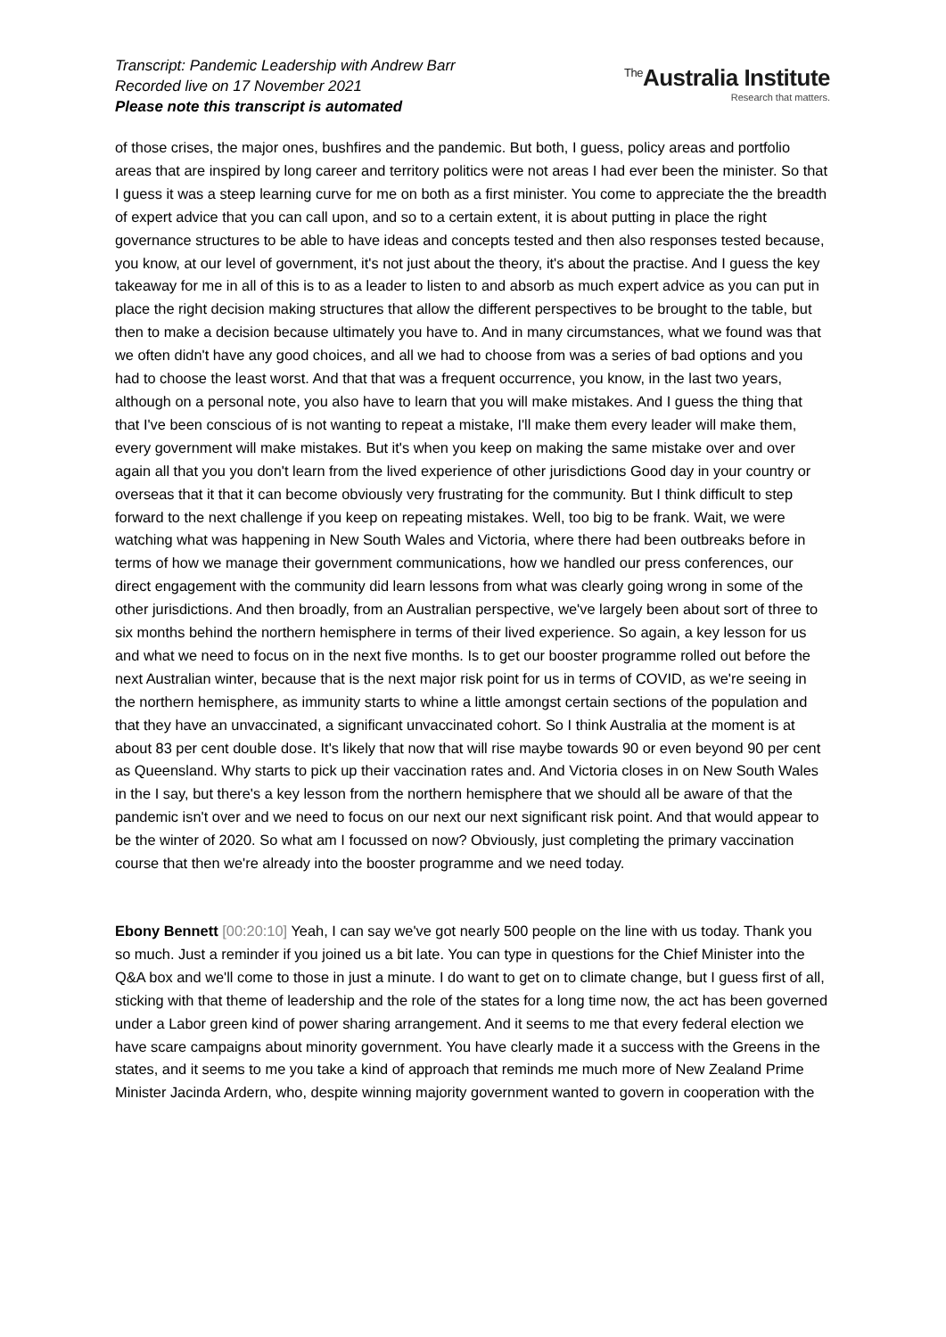Transcript: Pandemic Leadership with Andrew Barr
Recorded live on 17 November 2021
Please note this transcript is automated
<sup>The</sup>Australia Institute
Research that matters.
of those crises, the major ones, bushfires and the pandemic. But both, I guess, policy areas and portfolio areas that are inspired by long career and territory politics were not areas I had ever been the minister. So that I guess it was a steep learning curve for me on both as a first minister. You come to appreciate the the breadth of expert advice that you can call upon, and so to a certain extent, it is about putting in place the right governance structures to be able to have ideas and concepts tested and then also responses tested because, you know, at our level of government, it's not just about the theory, it's about the practise. And I guess the key takeaway for me in all of this is to as a leader to listen to and absorb as much expert advice as you can put in place the right decision making structures that allow the different perspectives to be brought to the table, but then to make a decision because ultimately you have to. And in many circumstances, what we found was that we often didn't have any good choices, and all we had to choose from was a series of bad options and you had to choose the least worst. And that that was a frequent occurrence, you know, in the last two years, although on a personal note, you also have to learn that you will make mistakes. And I guess the thing that that I've been conscious of is not wanting to repeat a mistake, I'll make them every leader will make them, every government will make mistakes. But it's when you keep on making the same mistake over and over again all that you you don't learn from the lived experience of other jurisdictions Good day in your country or overseas that it that it can become obviously very frustrating for the community. But I think difficult to step forward to the next challenge if you keep on repeating mistakes. Well, too big to be frank. Wait, we were watching what was happening in New South Wales and Victoria, where there had been outbreaks before in terms of how we manage their government communications, how we handled our press conferences, our direct engagement with the community did learn lessons from what was clearly going wrong in some of the other jurisdictions. And then broadly, from an Australian perspective, we've largely been about sort of three to six months behind the northern hemisphere in terms of their lived experience. So again, a key lesson for us and what we need to focus on in the next five months. Is to get our booster programme rolled out before the next Australian winter, because that is the next major risk point for us in terms of COVID, as we're seeing in the northern hemisphere, as immunity starts to whine a little amongst certain sections of the population and that they have an unvaccinated, a significant unvaccinated cohort. So I think Australia at the moment is at about 83 per cent double dose. It's likely that now that will rise maybe towards 90 or even beyond 90 per cent as Queensland. Why starts to pick up their vaccination rates and. And Victoria closes in on New South Wales in the I say, but there's a key lesson from the northern hemisphere that we should all be aware of that the pandemic isn't over and we need to focus on our next our next significant risk point. And that would appear to be the winter of 2020. So what am I focussed on now? Obviously, just completing the primary vaccination course that then we're already into the booster programme and we need today.
Ebony Bennett [00:20:10] Yeah, I can say we've got nearly 500 people on the line with us today. Thank you so much. Just a reminder if you joined us a bit late. You can type in questions for the Chief Minister into the Q&A box and we'll come to those in just a minute. I do want to get on to climate change, but I guess first of all, sticking with that theme of leadership and the role of the states for a long time now, the act has been governed under a Labor green kind of power sharing arrangement. And it seems to me that every federal election we have scare campaigns about minority government. You have clearly made it a success with the Greens in the states, and it seems to me you take a kind of approach that reminds me much more of New Zealand Prime Minister Jacinda Ardern, who, despite winning majority government wanted to govern in cooperation with the